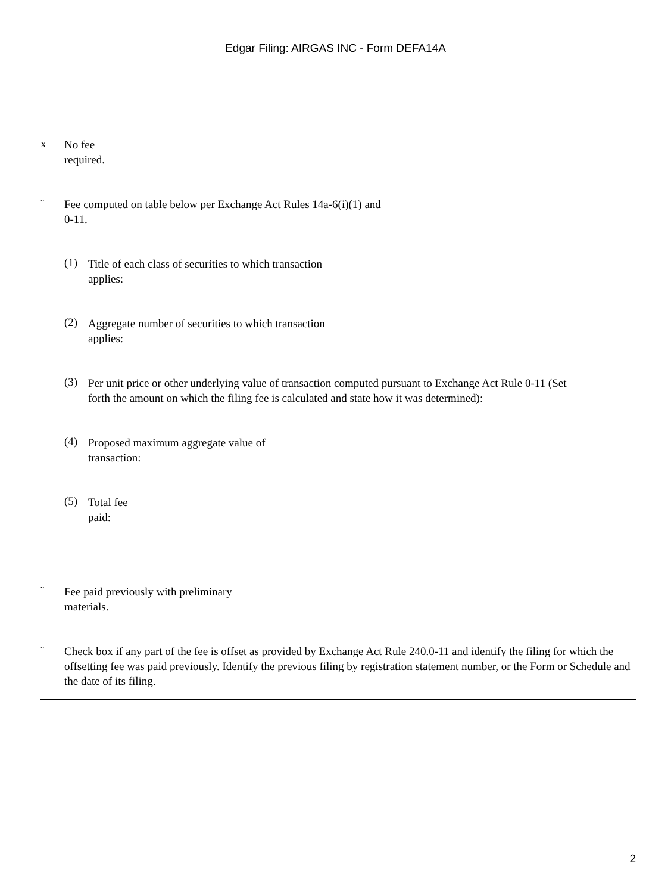Edgar Filing: AIRGAS INC - Form DEFA14A
x
No fee
required.
¨
Fee computed on table below per Exchange Act Rules 14a-6(i)(1) and
0-11.
(1)
Title of each class of securities to which transaction
applies:
(2)
Aggregate number of securities to which transaction
applies:
(3)
Per unit price or other underlying value of transaction computed pursuant to Exchange Act Rule 0-11 (Set
forth the amount on which the filing fee is calculated and state how it was determined):
(4)
Proposed maximum aggregate value of
transaction:
(5)
Total fee
paid:
¨
Fee paid previously with preliminary
materials.
¨
Check box if any part of the fee is offset as provided by Exchange Act Rule 240.0-11 and identify the filing for which the offsetting fee was paid previously. Identify the previous filing by registration statement number, or the Form or Schedule and the date of its filing.
2